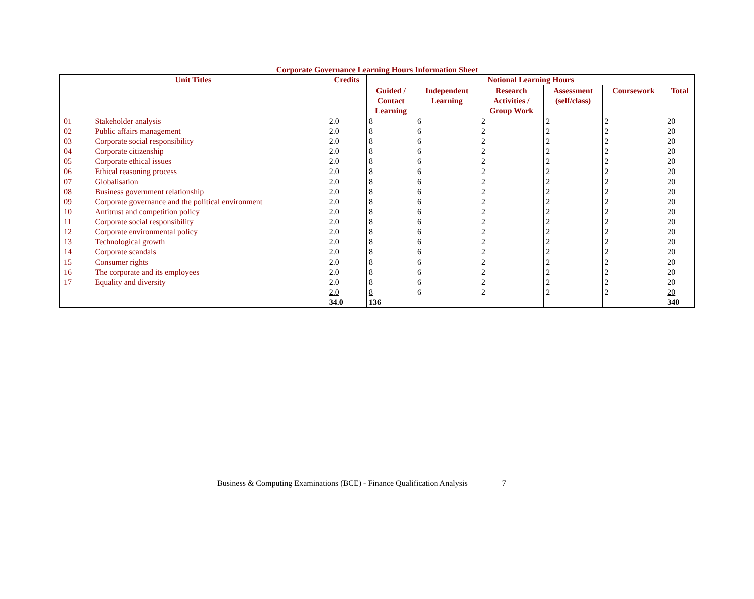Corporate Governance Learning Hours Information Sheet
| Unit Titles | | Credits | Notional Learning Hours | | | | | |
| --- | --- | --- | --- | --- | --- | --- | --- | --- |
| | | | Guided / Contact Learning | Independent Learning | Research Activities / Group Work | Assessment (self/class) | Coursework | Total |
| 01 | Stakeholder analysis | 2.0 | 8 | 6 | 2 | 2 | 2 | 20 |
| 02 | Public affairs management | 2.0 | 8 | 6 | 2 | 2 | 2 | 20 |
| 03 | Corporate social responsibility | 2.0 | 8 | 6 | 2 | 2 | 2 | 20 |
| 04 | Corporate citizenship | 2.0 | 8 | 6 | 2 | 2 | 2 | 20 |
| 05 | Corporate ethical issues | 2.0 | 8 | 6 | 2 | 2 | 2 | 20 |
| 06 | Ethical reasoning process | 2.0 | 8 | 6 | 2 | 2 | 2 | 20 |
| 07 | Globalisation | 2.0 | 8 | 6 | 2 | 2 | 2 | 20 |
| 08 | Business government relationship | 2.0 | 8 | 6 | 2 | 2 | 2 | 20 |
| 09 | Corporate governance and the political environment | 2.0 | 8 | 6 | 2 | 2 | 2 | 20 |
| 10 | Antitrust and competition policy | 2.0 | 8 | 6 | 2 | 2 | 2 | 20 |
| 11 | Corporate social responsibility | 2.0 | 8 | 6 | 2 | 2 | 2 | 20 |
| 12 | Corporate environmental policy | 2.0 | 8 | 6 | 2 | 2 | 2 | 20 |
| 13 | Technological growth | 2.0 | 8 | 6 | 2 | 2 | 2 | 20 |
| 14 | Corporate scandals | 2.0 | 8 | 6 | 2 | 2 | 2 | 20 |
| 15 | Consumer rights | 2.0 | 8 | 6 | 2 | 2 | 2 | 20 |
| 16 | The corporate and its employees | 2.0 | 8 | 6 | 2 | 2 | 2 | 20 |
| 17 | Equality and diversity | 2.0 | 8 | 6 | 2 | 2 | 2 | 20 |
| | | 2.0 | 8 | 6 | 2 | 2 | 2 | 20 |
| | | 34.0 | 136 | | | | | 340 |
Business & Computing Examinations (BCE) - Finance Qualification Analysis 7